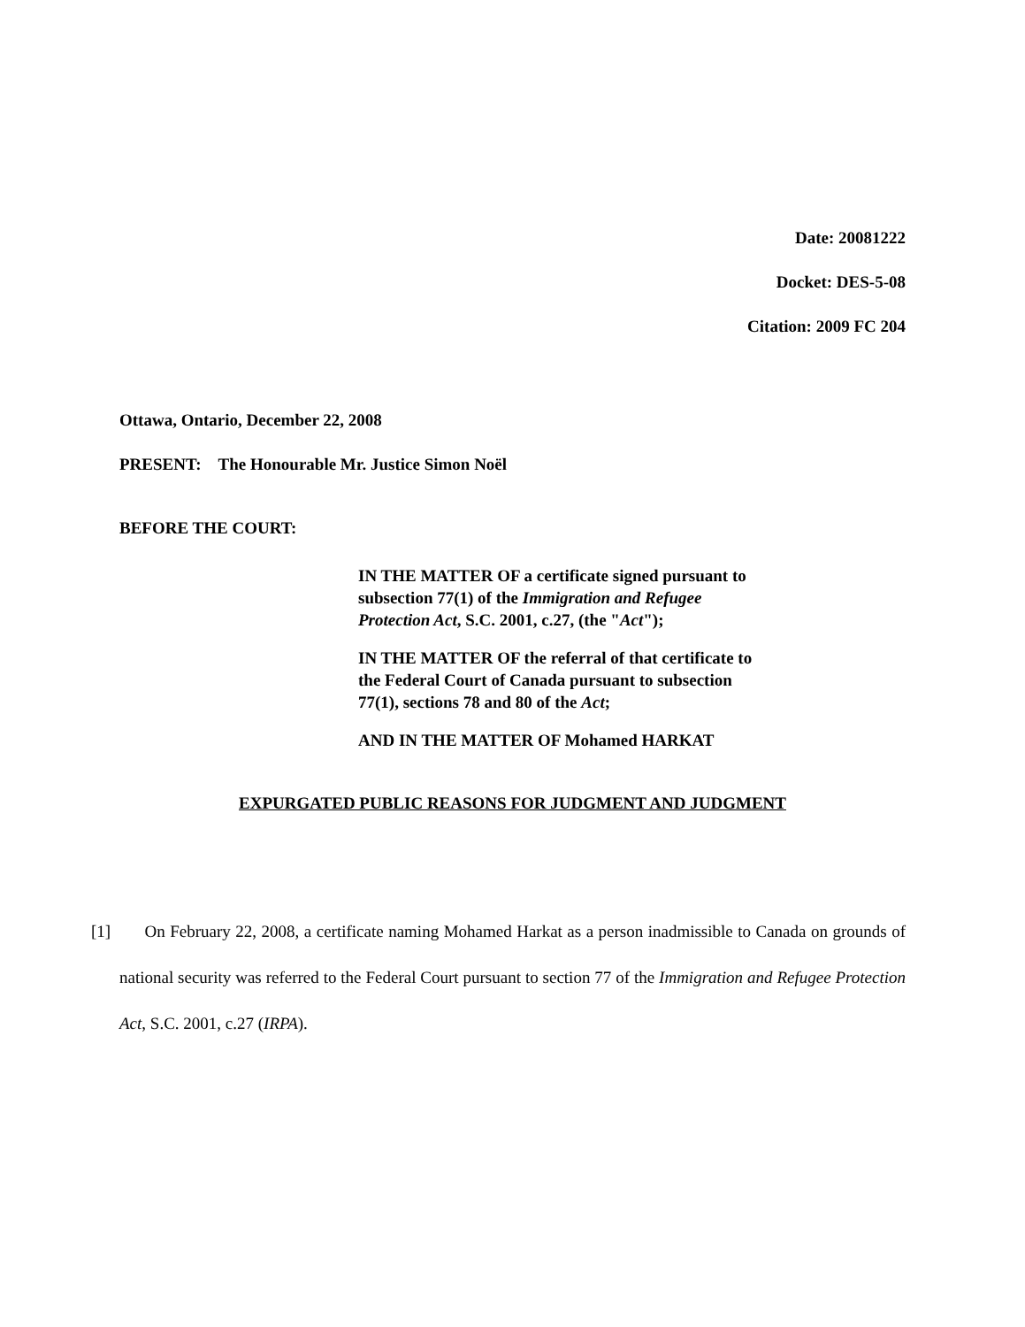Date: 20081222
Docket: DES-5-08
Citation: 2009 FC 204
Ottawa, Ontario, December 22, 2008
PRESENT: The Honourable Mr. Justice Simon Noël
BEFORE THE COURT:
IN THE MATTER OF a certificate signed pursuant to subsection 77(1) of the Immigration and Refugee Protection Act, S.C. 2001, c.27, (the "Act");
IN THE MATTER OF the referral of that certificate to the Federal Court of Canada pursuant to subsection 77(1), sections 78 and 80 of the Act;
AND IN THE MATTER OF Mohamed HARKAT
EXPURGATED PUBLIC REASONS FOR JUDGMENT AND JUDGMENT
[1] On February 22, 2008, a certificate naming Mohamed Harkat as a person inadmissible to Canada on grounds of national security was referred to the Federal Court pursuant to section 77 of the Immigration and Refugee Protection Act, S.C. 2001, c.27 (IRPA).